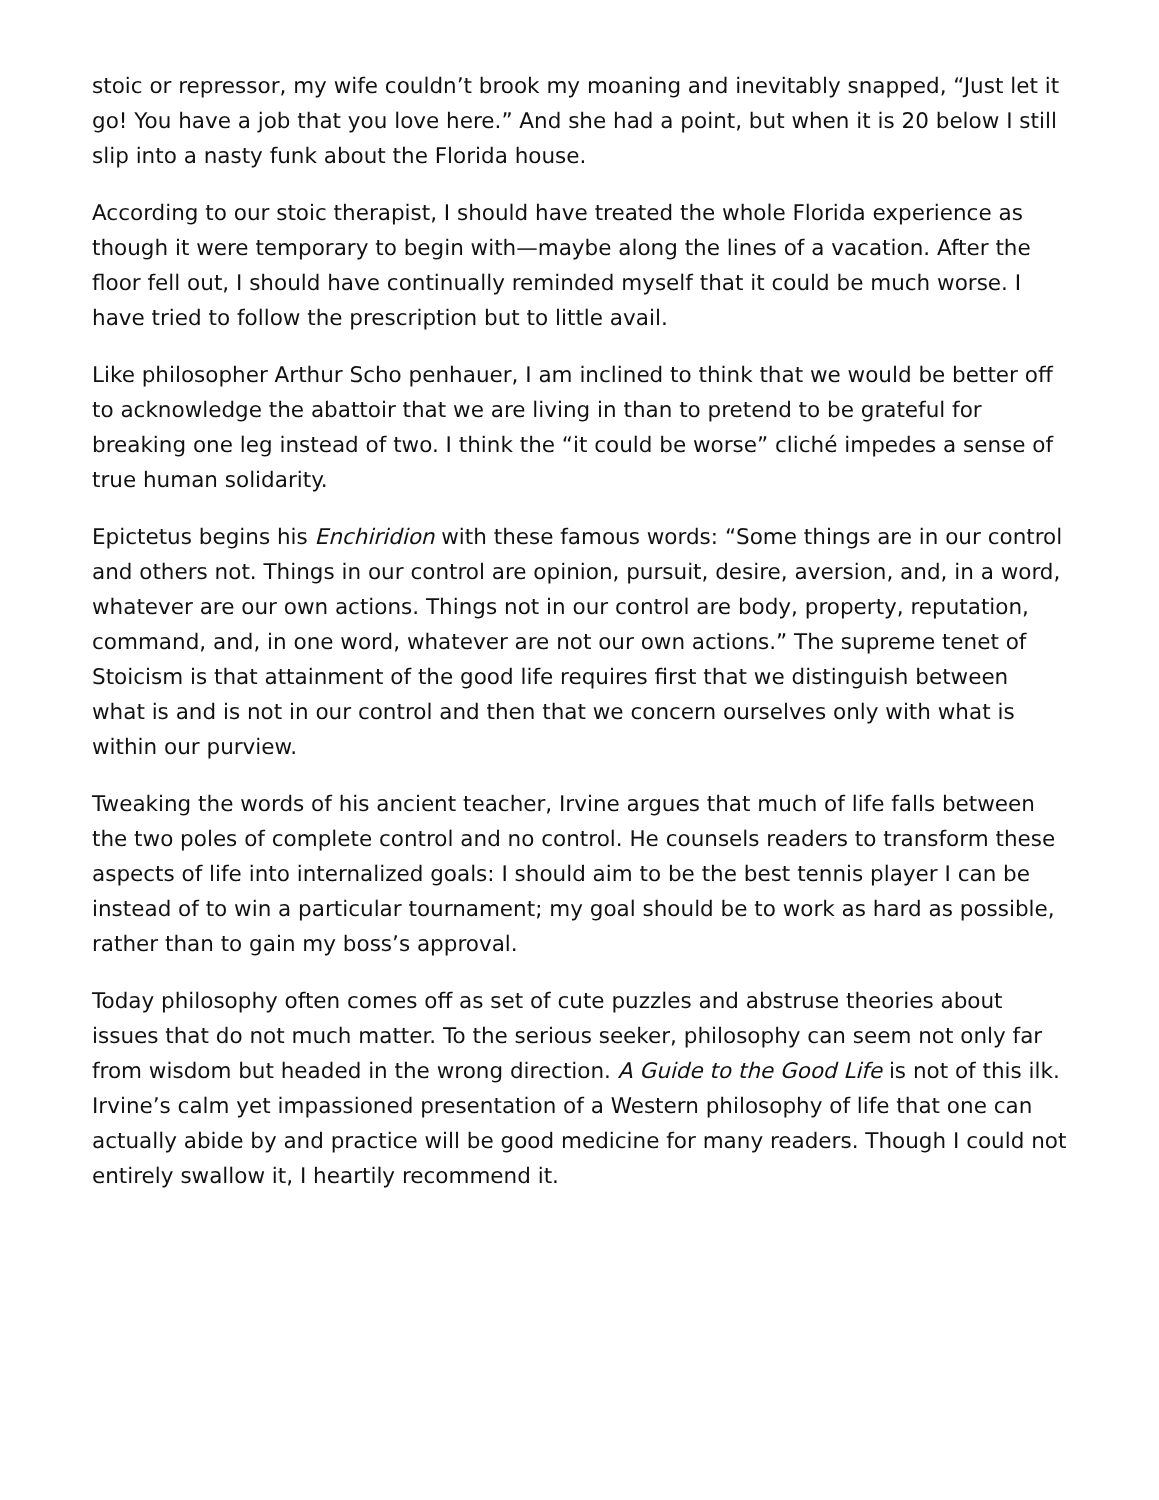stoic or repressor, my wife couldn’t brook my moaning and inevitably snapped, “Just let it go! You have a job that you love here.” And she had a point, but when it is 20 below I still slip into a nasty funk about the Florida house.
According to our stoic therapist, I should have treated the whole Florida experience as though it were temporary to begin with—maybe along the lines of a vacation. After the floor fell out, I should have continually reminded myself that it could be much worse. I have tried to follow the prescription but to little avail.
Like philosopher Arthur Scho penhauer, I am inclined to think that we would be better off to acknowledge the abattoir that we are living in than to pretend to be grateful for breaking one leg instead of two. I think the “it could be worse” cliché impedes a sense of true human solidarity.
Epictetus begins his Enchiridion with these famous words: “Some things are in our control and others not. Things in our control are opinion, pursuit, desire, aversion, and, in a word, whatever are our own actions. Things not in our control are body, property, reputation, command, and, in one word, whatever are not our own actions.” The supreme tenet of Stoicism is that attainment of the good life requires first that we distinguish between what is and is not in our control and then that we concern ourselves only with what is within our purview.
Tweaking the words of his ancient teacher, Irvine argues that much of life falls between the two poles of complete control and no control. He counsels readers to transform these aspects of life into internalized goals: I should aim to be the best tennis player I can be instead of to win a particular tournament; my goal should be to work as hard as possible, rather than to gain my boss’s approval.
Today philosophy often comes off as set of cute puzzles and abstruse theories about issues that do not much matter. To the serious seeker, philosophy can seem not only far from wisdom but headed in the wrong direction. A Guide to the Good Life is not of this ilk. Irvine’s calm yet impassioned presentation of a Western philosophy of life that one can actually abide by and practice will be good medicine for many readers. Though I could not entirely swallow it, I heartily recommend it.